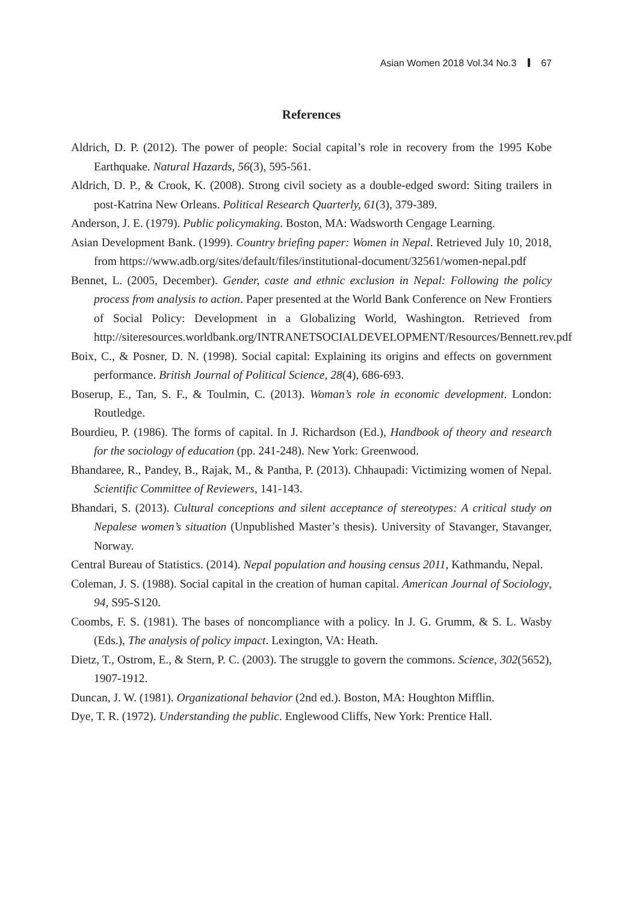Asian Women 2018 Vol.34 No.3 67
References
Aldrich, D. P. (2012). The power of people: Social capital’s role in recovery from the 1995 Kobe Earthquake. Natural Hazards, 56(3), 595-561.
Aldrich, D. P., & Crook, K. (2008). Strong civil society as a double-edged sword: Siting trailers in post-Katrina New Orleans. Political Research Quarterly, 61(3), 379-389.
Anderson, J. E. (1979). Public policymaking. Boston, MA: Wadsworth Cengage Learning.
Asian Development Bank. (1999). Country briefing paper: Women in Nepal. Retrieved July 10, 2018, from https://www.adb.org/sites/default/files/institutional-document/32561/women-nepal.pdf
Bennet, L. (2005, December). Gender, caste and ethnic exclusion in Nepal: Following the policy process from analysis to action. Paper presented at the World Bank Conference on New Frontiers of Social Policy: Development in a Globalizing World, Washington. Retrieved from http://siteresources.worldbank.org/INTRANETSOCIALDEVELOPMENT/Resources/Bennett.rev.pdf
Boix, C., & Posner, D. N. (1998). Social capital: Explaining its origins and effects on government performance. British Journal of Political Science, 28(4), 686-693.
Boserup, E., Tan, S. F., & Toulmin, C. (2013). Woman’s role in economic development. London: Routledge.
Bourdieu, P. (1986). The forms of capital. In J. Richardson (Ed.), Handbook of theory and research for the sociology of education (pp. 241-248). New York: Greenwood.
Bhandaree, R., Pandey, B., Rajak, M., & Pantha, P. (2013). Chhaupadi: Victimizing women of Nepal. Scientific Committee of Reviewers, 141-143.
Bhandari, S. (2013). Cultural conceptions and silent acceptance of stereotypes: A critical study on Nepalese women’s situation (Unpublished Master’s thesis). University of Stavanger, Stavanger, Norway.
Central Bureau of Statistics. (2014). Nepal population and housing census 2011, Kathmandu, Nepal.
Coleman, J. S. (1988). Social capital in the creation of human capital. American Journal of Sociology, 94, S95-S120.
Coombs, F. S. (1981). The bases of noncompliance with a policy. In J. G. Grumm, & S. L. Wasby (Eds.), The analysis of policy impact. Lexington, VA: Heath.
Dietz, T., Ostrom, E., & Stern, P. C. (2003). The struggle to govern the commons. Science, 302(5652), 1907-1912.
Duncan, J. W. (1981). Organizational behavior (2nd ed.). Boston, MA: Houghton Mifflin.
Dye, T. R. (1972). Understanding the public. Englewood Cliffs, New York: Prentice Hall.